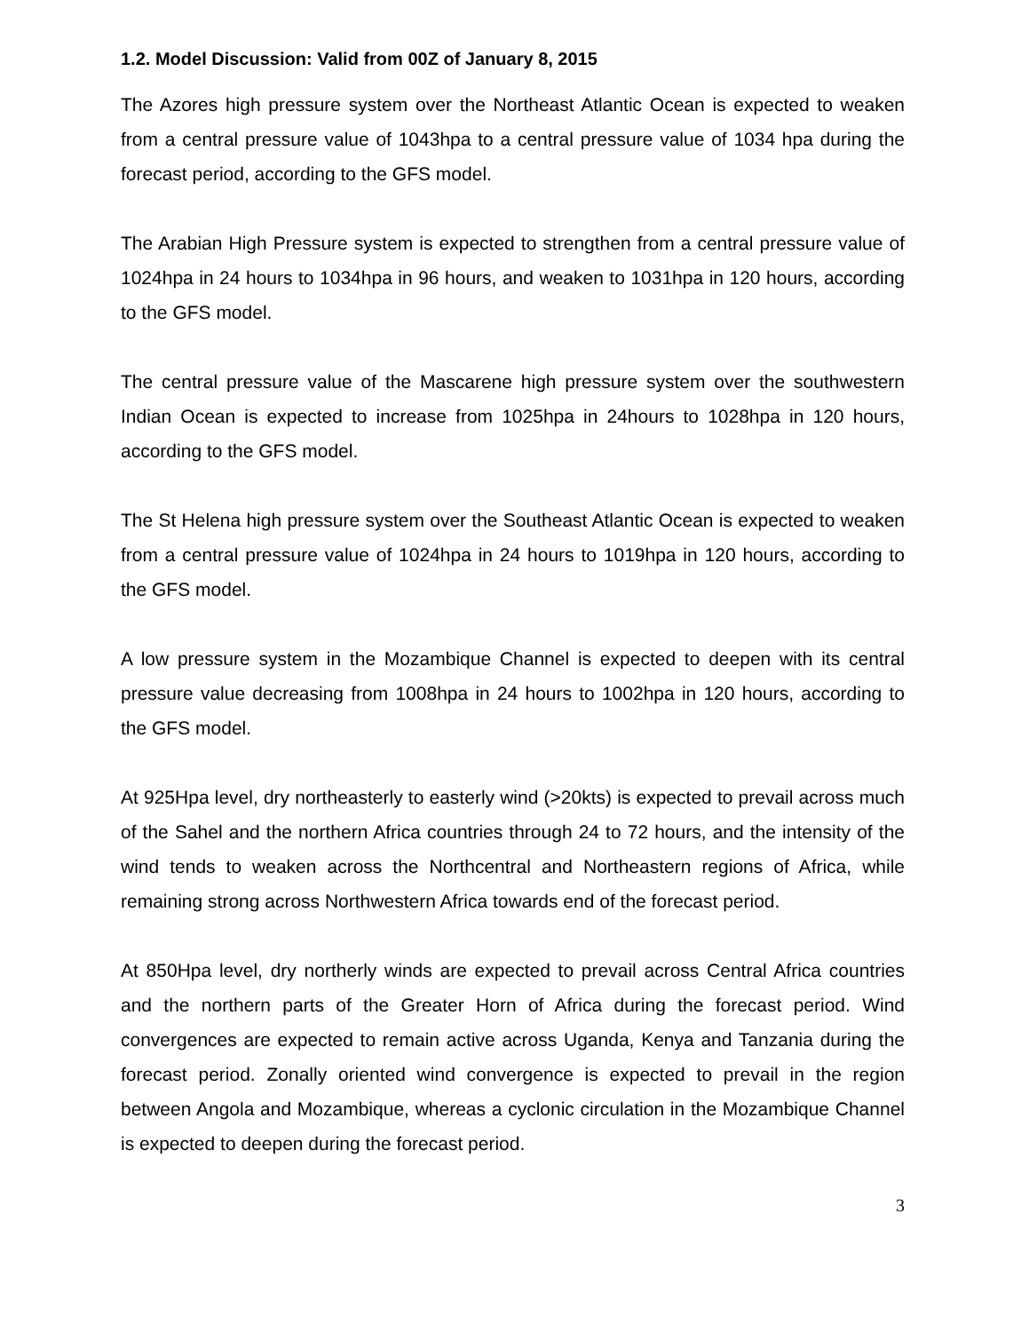1.2. Model Discussion: Valid from 00Z of January 8, 2015
The Azores high pressure system over the Northeast Atlantic Ocean is expected to weaken from a central pressure value of 1043hpa to a central pressure value of 1034 hpa during the forecast period, according to the GFS model.
The Arabian High Pressure system is expected to strengthen from a central pressure value of 1024hpa in 24 hours to 1034hpa in 96 hours, and weaken to 1031hpa in 120 hours, according to the GFS model.
The central pressure value of the Mascarene high pressure system over the southwestern Indian Ocean is expected to increase from 1025hpa in 24hours to 1028hpa in 120 hours, according to the GFS model.
The St Helena high pressure system over the Southeast Atlantic Ocean is expected to weaken from a central pressure value of 1024hpa in 24 hours to 1019hpa in 120 hours, according to the GFS model.
A low pressure system in the Mozambique Channel is expected to deepen with its central pressure value decreasing from 1008hpa in 24 hours to 1002hpa in 120 hours, according to the GFS model.
At 925Hpa level, dry northeasterly to easterly wind (>20kts) is expected to prevail across much of the Sahel and the northern Africa countries through 24 to 72 hours, and the intensity of the wind tends to weaken across the Northcentral and Northeastern regions of Africa, while remaining strong across Northwestern Africa towards end of the forecast period.
At 850Hpa level, dry northerly winds are expected to prevail across Central Africa countries and the northern parts of the Greater Horn of Africa during the forecast period. Wind convergences are expected to remain active across Uganda, Kenya and Tanzania during the forecast period. Zonally oriented wind convergence is expected to prevail in the region between Angola and Mozambique, whereas a cyclonic circulation in the Mozambique Channel is expected to deepen during the forecast period.
3